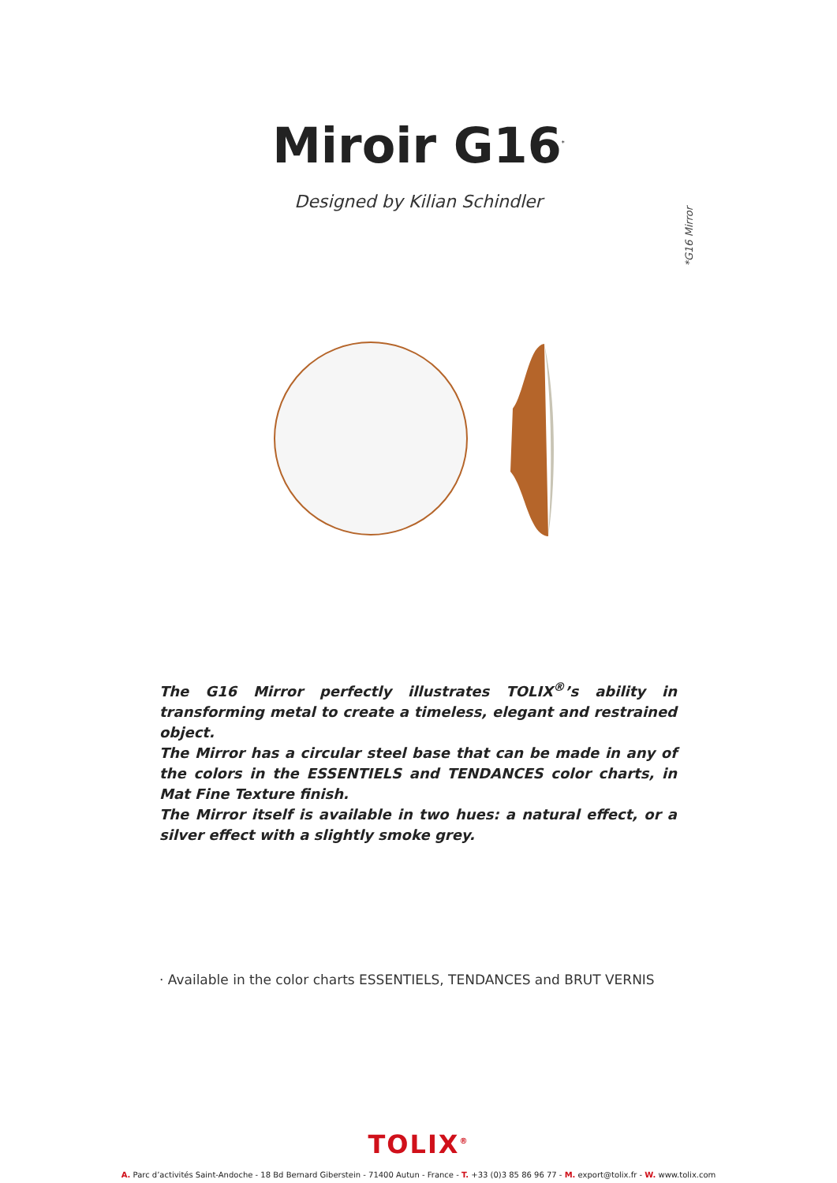Miroir G16<sup>*</sup>
Designed by Kilian Schindler
*G16 Mirror
The G16 Mirror perfectly illustrates TOLIX<sup>®</sup>’s ability in transforming metal to create a timeless, elegant and restrained object.
The Mirror has a circular steel base that can be made in any of the colors in the ESSENTIELS and TENDANCES color charts, in Mat Fine Texture finish.
The Mirror itself is available in two hues: a natural effect, or a silver effect with a slightly smoke grey.
· Available in the color charts ESSENTIELS, TENDANCES and BRUT VERNIS
TOLIX<sup>®</sup>
A. Parc d’activités Saint-Andoche - 18 Bd Bernard Giberstein - 71400 Autun - France - T. +33 (0)3 85 86 96 77 - M. export@tolix.fr - W. www.tolix.com